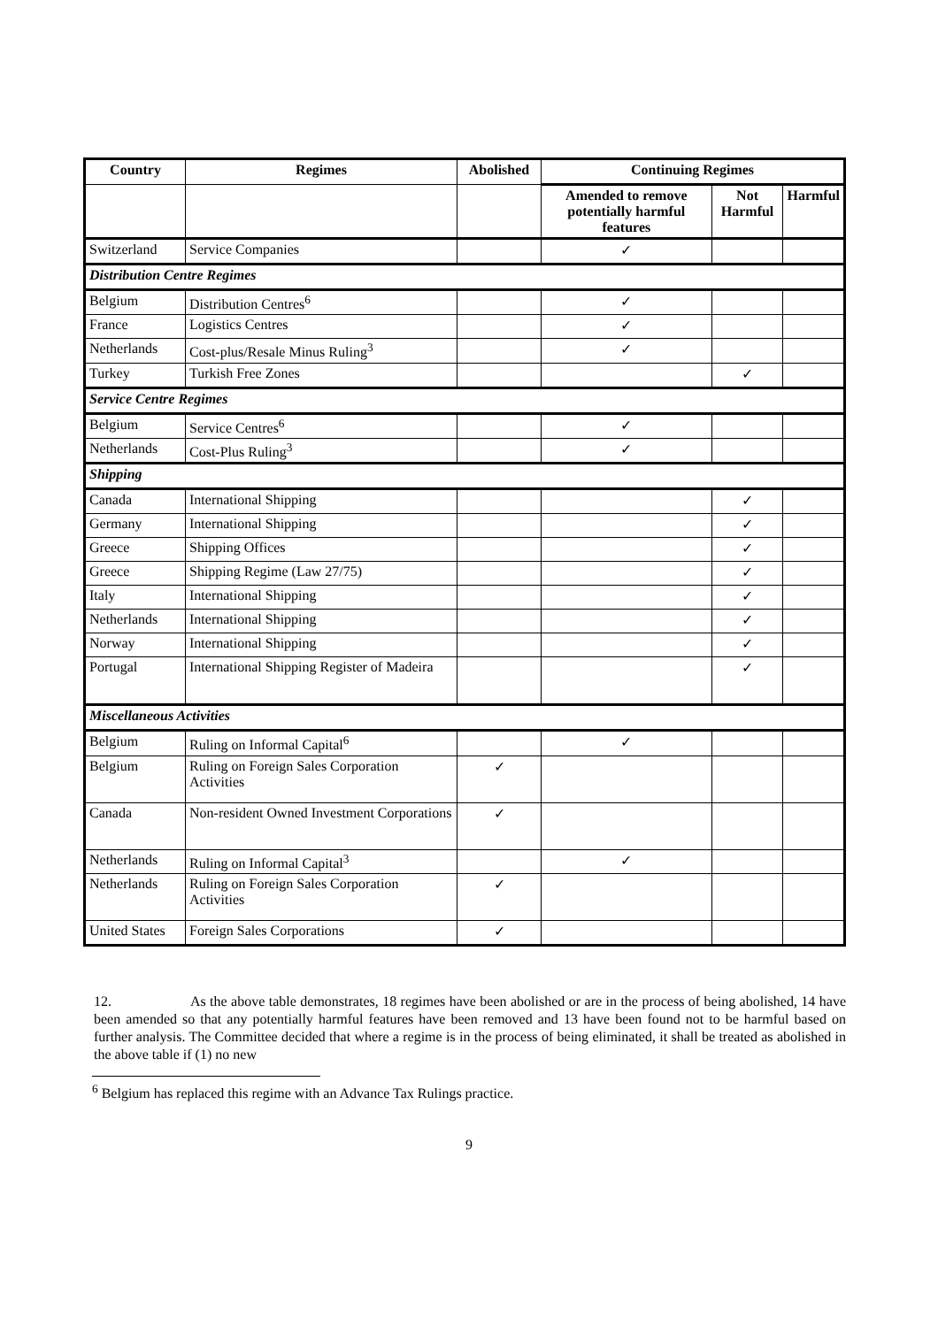| Country | Regimes | Abolished | Continuing Regimes | | |
| --- | --- | --- | --- | --- | --- |
| | | | Amended to remove potentially harmful features | Not Harmful | Harmful |
| Switzerland | Service Companies | | ✓ | | |
| Distribution Centre Regimes | | | | | |
| Belgium | Distribution Centres<sup>6</sup> | | ✓ | | |
| France | Logistics Centres | | ✓ | | |
| Netherlands | Cost-plus/Resale Minus Ruling<sup>3</sup> | | ✓ | | |
| Turkey | Turkish Free Zones | | | ✓ | |
| Service Centre Regimes | | | | | |
| Belgium | Service Centres<sup>6</sup> | | ✓ | | |
| Netherlands | Cost-Plus Ruling<sup>3</sup> | | ✓ | | |
| Shipping | | | | | |
| Canada | International Shipping | | | ✓ | |
| Germany | International Shipping | | | ✓ | |
| Greece | Shipping Offices | | | ✓ | |
| Greece | Shipping Regime (Law 27/75) | | | ✓ | |
| Italy | International Shipping | | | ✓ | |
| Netherlands | International Shipping | | | ✓ | |
| Norway | International Shipping | | | ✓ | |
| Portugal | International Shipping Register of Madeira | | | ✓ | |
| Miscellaneous Activities | | | | | |
| Belgium | Ruling on Informal Capital<sup>6</sup> | | ✓ | | |
| Belgium | Ruling on Foreign Sales Corporation Activities | ✓ | | | |
| Canada | Non-resident Owned Investment Corporations | ✓ | | | |
| Netherlands | Ruling on Informal Capital<sup>3</sup> | | ✓ | | |
| Netherlands | Ruling on Foreign Sales Corporation Activities | ✓ | | | |
| United States | Foreign Sales Corporations | ✓ | | | |
12. As the above table demonstrates, 18 regimes have been abolished or are in the process of being abolished, 14 have been amended so that any potentially harmful features have been removed and 13 have been found not to be harmful based on further analysis. The Committee decided that where a regime is in the process of being eliminated, it shall be treated as abolished in the above table if (1) no new
<sup>6</sup> Belgium has replaced this regime with an Advance Tax Rulings practice.
9